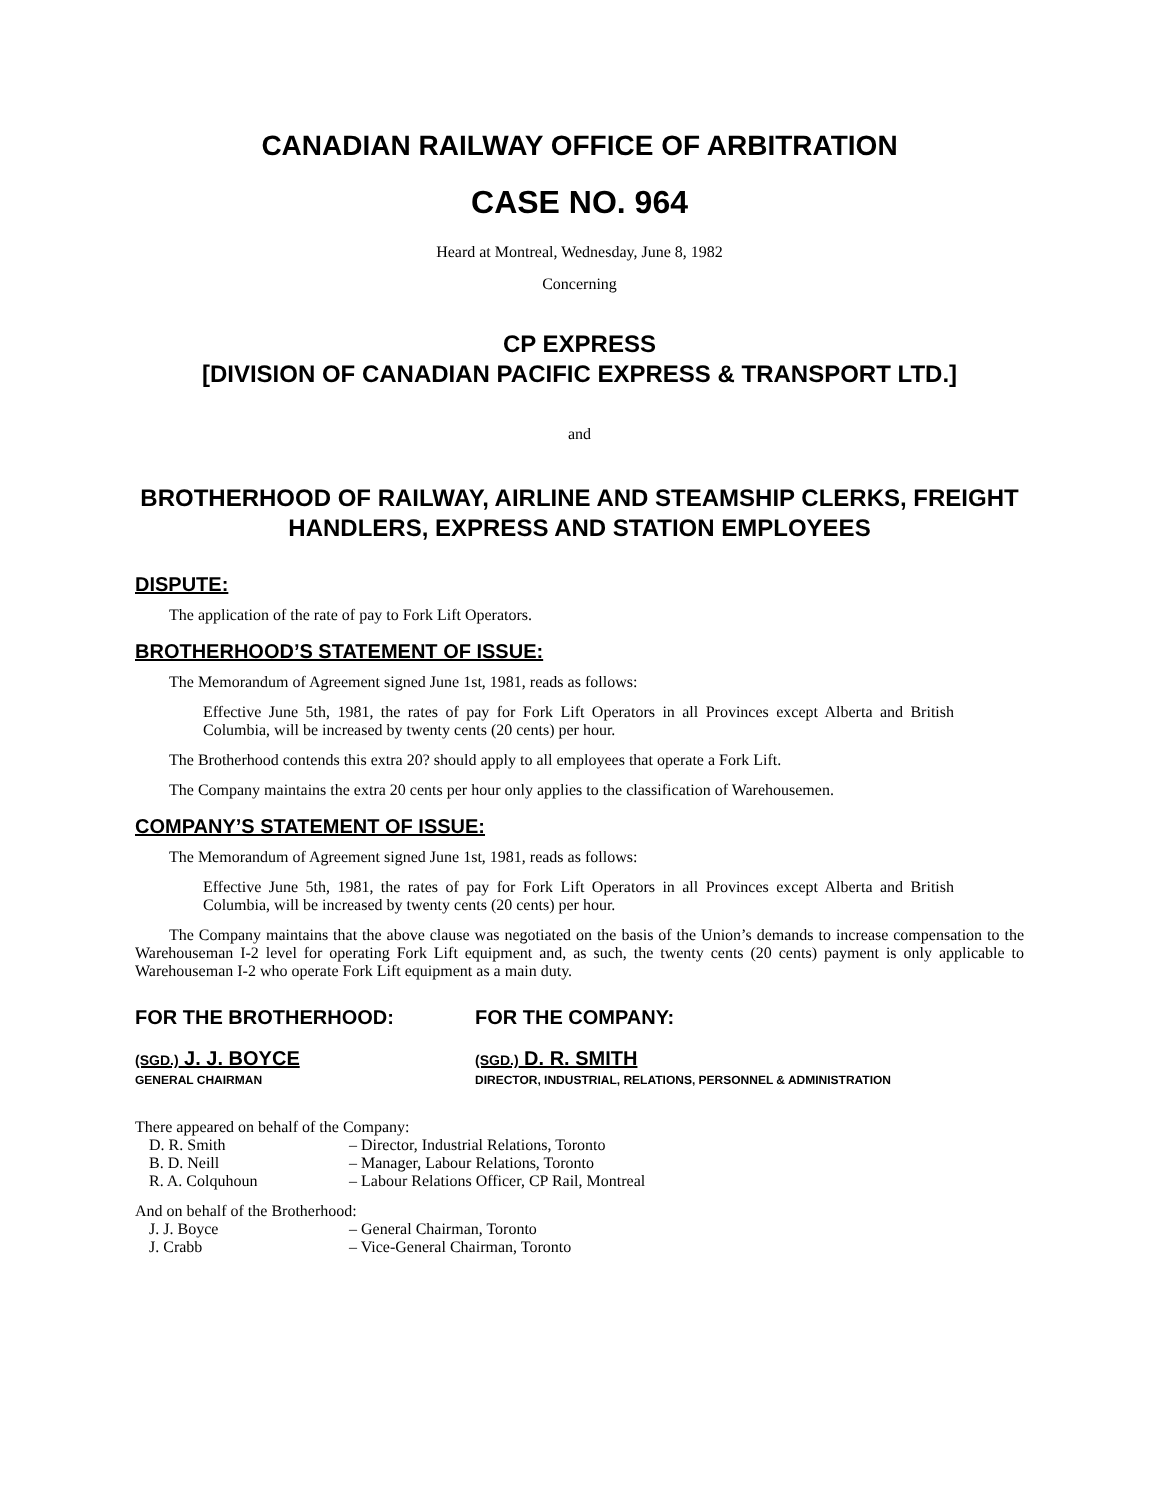CANADIAN RAILWAY OFFICE OF ARBITRATION
CASE NO. 964
Heard at Montreal, Wednesday, June 8, 1982
Concerning
CP EXPRESS
[DIVISION OF CANADIAN PACIFIC EXPRESS & TRANSPORT LTD.]
and
BROTHERHOOD OF RAILWAY, AIRLINE AND STEAMSHIP CLERKS, FREIGHT HANDLERS, EXPRESS AND STATION EMPLOYEES
DISPUTE:
The application of the rate of pay to Fork Lift Operators.
BROTHERHOOD’S STATEMENT OF ISSUE:
The Memorandum of Agreement signed June 1st, 1981, reads as follows:
Effective June 5th, 1981, the rates of pay for Fork Lift Operators in all Provinces except Alberta and British Columbia, will be increased by twenty cents (20 cents) per hour.
The Brotherhood contends this extra 20? should apply to all employees that operate a Fork Lift.
The Company maintains the extra 20 cents per hour only applies to the classification of Warehousemen.
COMPANY’S STATEMENT OF ISSUE:
The Memorandum of Agreement signed June 1st, 1981, reads as follows:
Effective June 5th, 1981, the rates of pay for Fork Lift Operators in all Provinces except Alberta and British Columbia, will be increased by twenty cents (20 cents) per hour.
The Company maintains that the above clause was negotiated on the basis of the Union’s demands to increase compensation to the Warehouseman I-2 level for operating Fork Lift equipment and, as such, the twenty cents (20 cents) payment is only applicable to Warehouseman I-2 who operate Fork Lift equipment as a main duty.
FOR THE BROTHERHOOD: FOR THE COMPANY:
(SGD.) J. J. BOYCE
GENERAL CHAIRMAN
(SGD.) D. R. SMITH
DIRECTOR, INDUSTRIAL, RELATIONS, PERSONNEL & ADMINISTRATION
There appeared on behalf of the Company:
D. R. Smith – Director, Industrial Relations, Toronto
B. D. Neill – Manager, Labour Relations, Toronto
R. A. Colquhoun – Labour Relations Officer, CP Rail, Montreal
And on behalf of the Brotherhood:
J. J. Boyce – General Chairman, Toronto
J. Crabb – Vice-General Chairman, Toronto